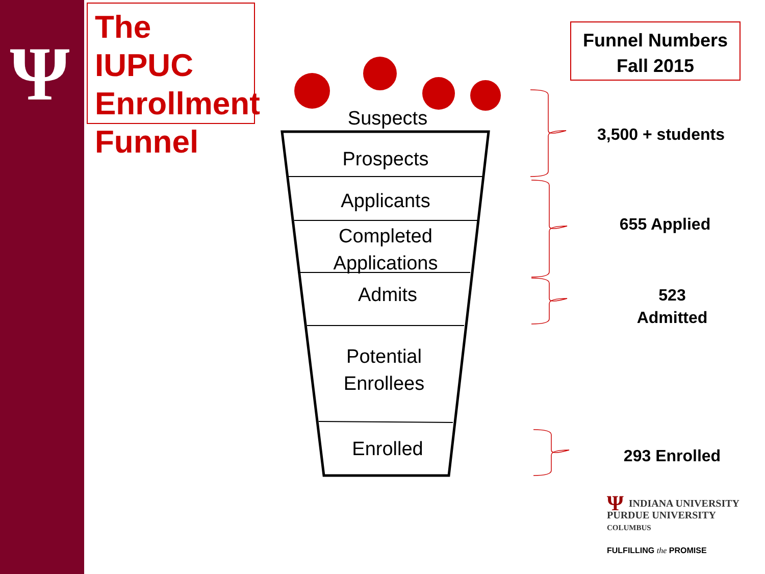Ψ
The IUPUC
Enrollment
Funnel
Funnel Numbers
Fall 2015
Suspects
Prospects
Applicants
Completed
Applications
Admits
Potential
Enrollees
Enrolled
3,500 + students
655 Applied
523
Admitted
293 Enrolled
ΨINDIANA UNIVERSITY
PURDUE UNIVERSITY
COLUMBUS
FULFILLING the PROMISE